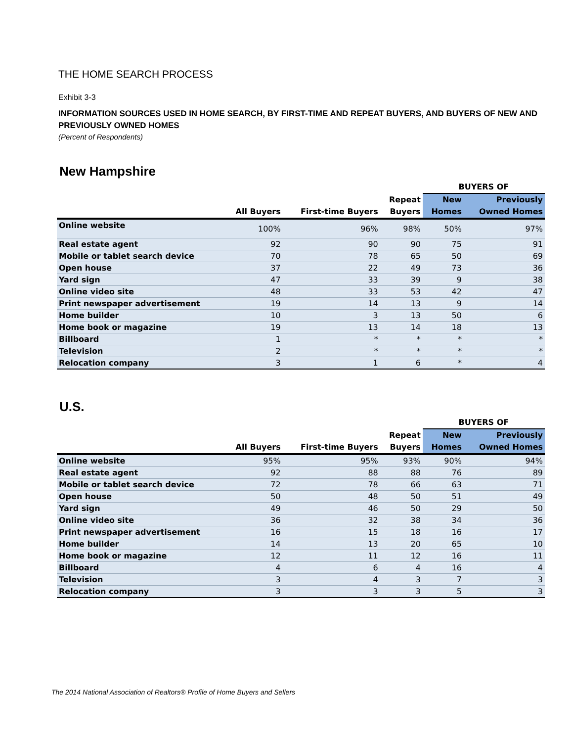THE HOME SEARCH PROCESS
Exhibit 3-3
INFORMATION SOURCES USED IN HOME SEARCH, BY FIRST-TIME AND REPEAT BUYERS, AND BUYERS OF NEW AND PREVIOUSLY OWNED HOMES
(Percent of Respondents)
New Hampshire
| | | | | BUYERS OF | |
| --- | --- | --- | --- | --- | --- |
| | All Buyers | First-time Buyers | Repeat Buyers | New Homes | Previously Owned Homes |
| Online website | 100% | 96% | 98% | 50% | 97% |
| Real estate agent | 92 | 90 | 90 | 75 | 91 |
| Mobile or tablet search device | 70 | 78 | 65 | 50 | 69 |
| Open house | 37 | 22 | 49 | 73 | 36 |
| Yard sign | 47 | 33 | 39 | 9 | 38 |
| Online video site | 48 | 33 | 53 | 42 | 47 |
| Print newspaper advertisement | 19 | 14 | 13 | 9 | 14 |
| Home builder | 10 | 3 | 13 | 50 | 6 |
| Home book or magazine | 19 | 13 | 14 | 18 | 13 |
| Billboard | 1 | * | * | * | * |
| Television | 2 | * | * | * | * |
| Relocation company | 3 | 1 | 6 | * | 4 |
U.S.
| | | | | BUYERS OF | |
| --- | --- | --- | --- | --- | --- |
| | All Buyers | First-time Buyers | Repeat Buyers | New Homes | Previously Owned Homes |
| Online website | 95% | 95% | 93% | 90% | 94% |
| Real estate agent | 92 | 88 | 88 | 76 | 89 |
| Mobile or tablet search device | 72 | 78 | 66 | 63 | 71 |
| Open house | 50 | 48 | 50 | 51 | 49 |
| Yard sign | 49 | 46 | 50 | 29 | 50 |
| Online video site | 36 | 32 | 38 | 34 | 36 |
| Print newspaper advertisement | 16 | 15 | 18 | 16 | 17 |
| Home builder | 14 | 13 | 20 | 65 | 10 |
| Home book or magazine | 12 | 11 | 12 | 16 | 11 |
| Billboard | 4 | 6 | 4 | 16 | 4 |
| Television | 3 | 4 | 3 | 7 | 3 |
| Relocation company | 3 | 3 | 3 | 5 | 3 |
The 2014 National Association of Realtors® Profile of Home Buyers and Sellers